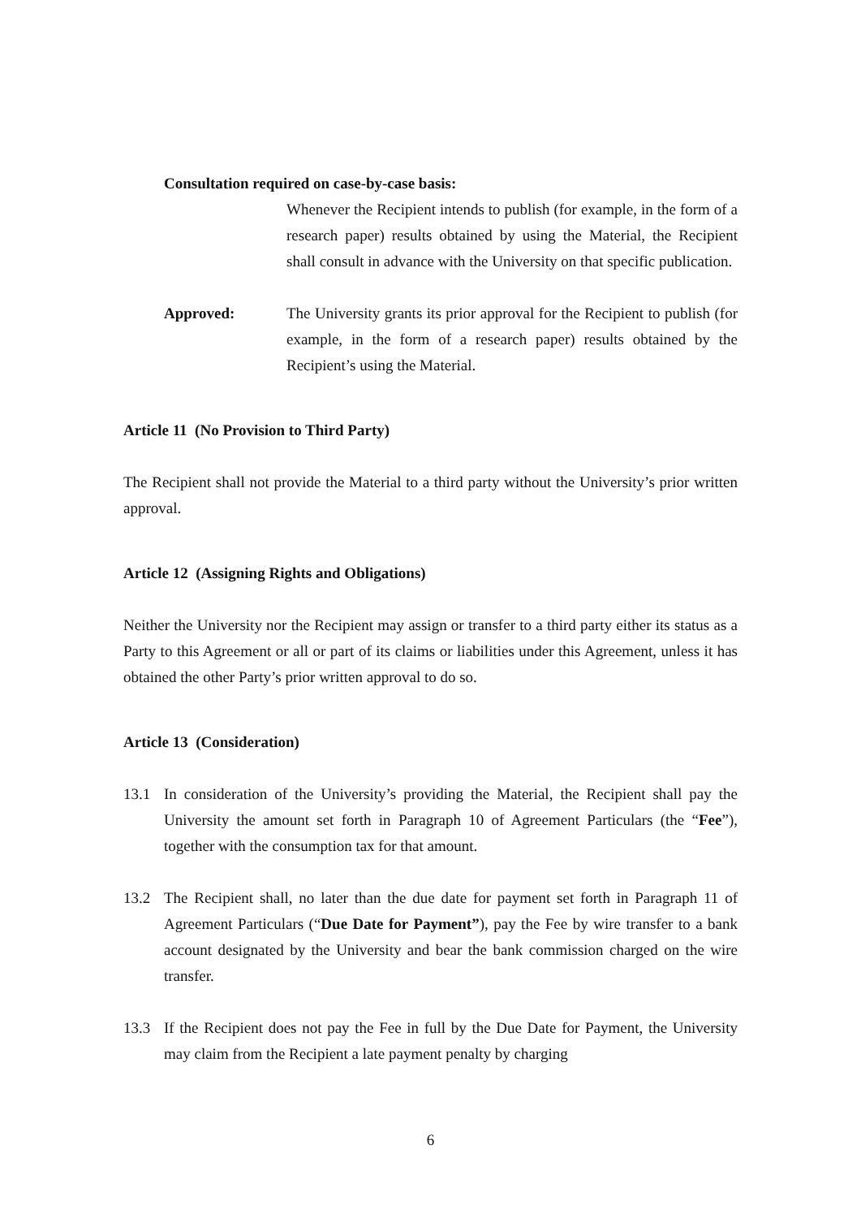Consultation required on case-by-case basis:
Whenever the Recipient intends to publish (for example, in the form of a research paper) results obtained by using the Material, the Recipient shall consult in advance with the University on that specific publication.
Approved: The University grants its prior approval for the Recipient to publish (for example, in the form of a research paper) results obtained by the Recipient’s using the Material.
Article 11 (No Provision to Third Party)
The Recipient shall not provide the Material to a third party without the University’s prior written approval.
Article 12 (Assigning Rights and Obligations)
Neither the University nor the Recipient may assign or transfer to a third party either its status as a Party to this Agreement or all or part of its claims or liabilities under this Agreement, unless it has obtained the other Party’s prior written approval to do so.
Article 13 (Consideration)
13.1 In consideration of the University’s providing the Material, the Recipient shall pay the University the amount set forth in Paragraph 10 of Agreement Particulars (the “Fee”), together with the consumption tax for that amount.
13.2 The Recipient shall, no later than the due date for payment set forth in Paragraph 11 of Agreement Particulars (“Due Date for Payment”), pay the Fee by wire transfer to a bank account designated by the University and bear the bank commission charged on the wire transfer.
13.3 If the Recipient does not pay the Fee in full by the Due Date for Payment, the University may claim from the Recipient a late payment penalty by charging
6